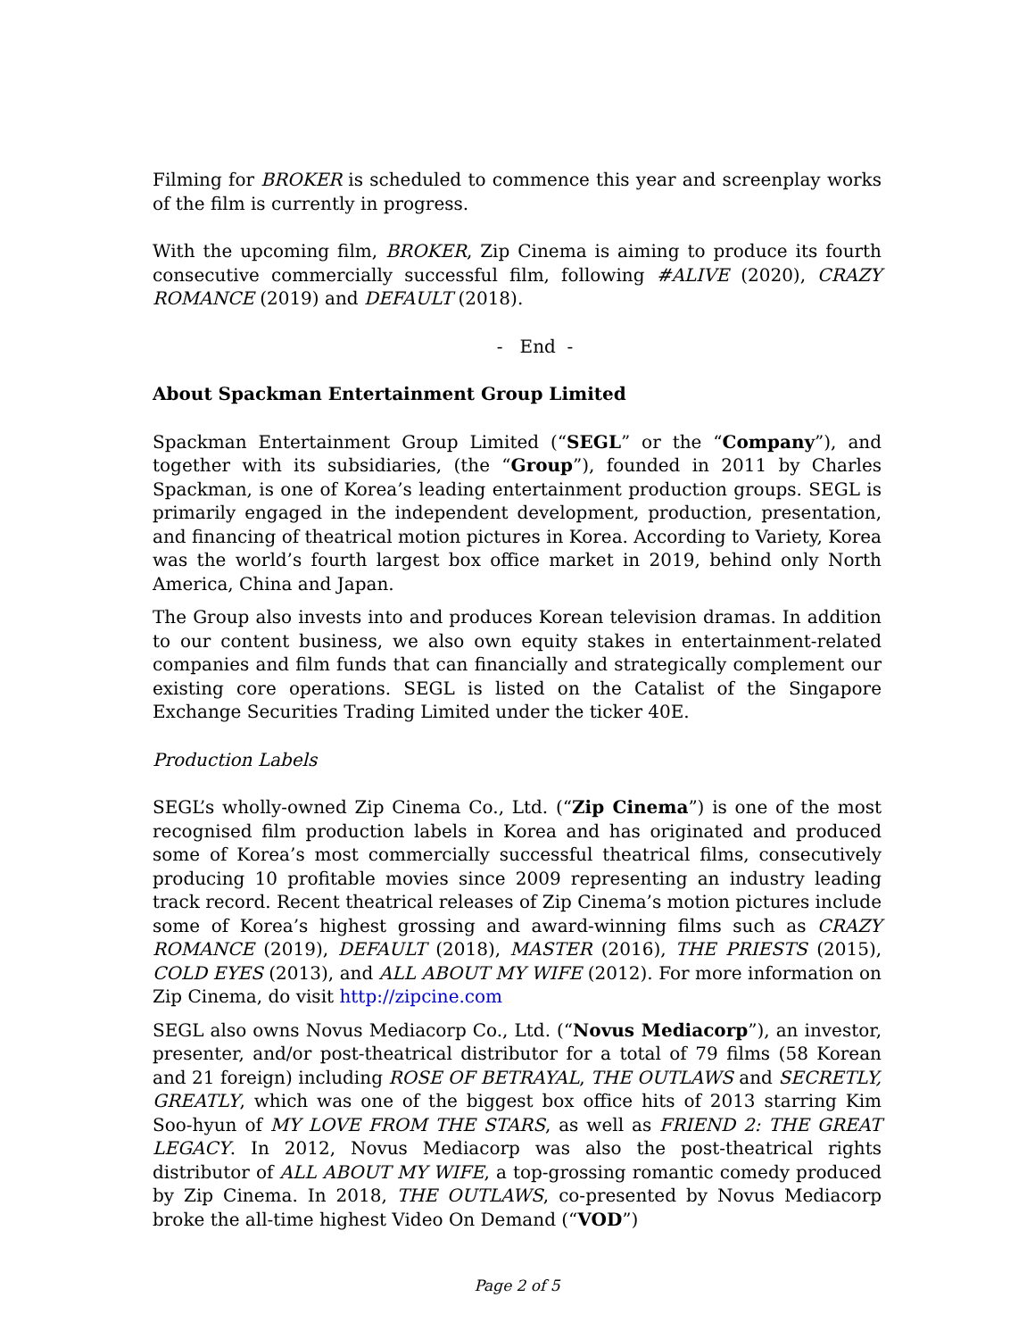Filming for BROKER is scheduled to commence this year and screenplay works of the film is currently in progress.
With the upcoming film, BROKER, Zip Cinema is aiming to produce its fourth consecutive commercially successful film, following #ALIVE (2020), CRAZY ROMANCE (2019) and DEFAULT (2018).
- End -
About Spackman Entertainment Group Limited
Spackman Entertainment Group Limited (“SEGL” or the “Company”), and together with its subsidiaries, (the “Group”), founded in 2011 by Charles Spackman, is one of Korea’s leading entertainment production groups. SEGL is primarily engaged in the independent development, production, presentation, and financing of theatrical motion pictures in Korea. According to Variety, Korea was the world’s fourth largest box office market in 2019, behind only North America, China and Japan.
The Group also invests into and produces Korean television dramas. In addition to our content business, we also own equity stakes in entertainment-related companies and film funds that can financially and strategically complement our existing core operations. SEGL is listed on the Catalist of the Singapore Exchange Securities Trading Limited under the ticker 40E.
Production Labels
SEGL’s wholly-owned Zip Cinema Co., Ltd. (“Zip Cinema”) is one of the most recognised film production labels in Korea and has originated and produced some of Korea’s most commercially successful theatrical films, consecutively producing 10 profitable movies since 2009 representing an industry leading track record. Recent theatrical releases of Zip Cinema’s motion pictures include some of Korea’s highest grossing and award-winning films such as CRAZY ROMANCE (2019), DEFAULT (2018), MASTER (2016), THE PRIESTS (2015), COLD EYES (2013), and ALL ABOUT MY WIFE (2012). For more information on Zip Cinema, do visit http://zipcine.com
SEGL also owns Novus Mediacorp Co., Ltd. (“Novus Mediacorp”), an investor, presenter, and/or post-theatrical distributor for a total of 79 films (58 Korean and 21 foreign) including ROSE OF BETRAYAL, THE OUTLAWS and SECRETLY, GREATLY, which was one of the biggest box office hits of 2013 starring Kim Soo-hyun of MY LOVE FROM THE STARS, as well as FRIEND 2: THE GREAT LEGACY. In 2012, Novus Mediacorp was also the post-theatrical rights distributor of ALL ABOUT MY WIFE, a top-grossing romantic comedy produced by Zip Cinema. In 2018, THE OUTLAWS, co-presented by Novus Mediacorp broke the all-time highest Video On Demand (“VOD”)
Page 2 of 5